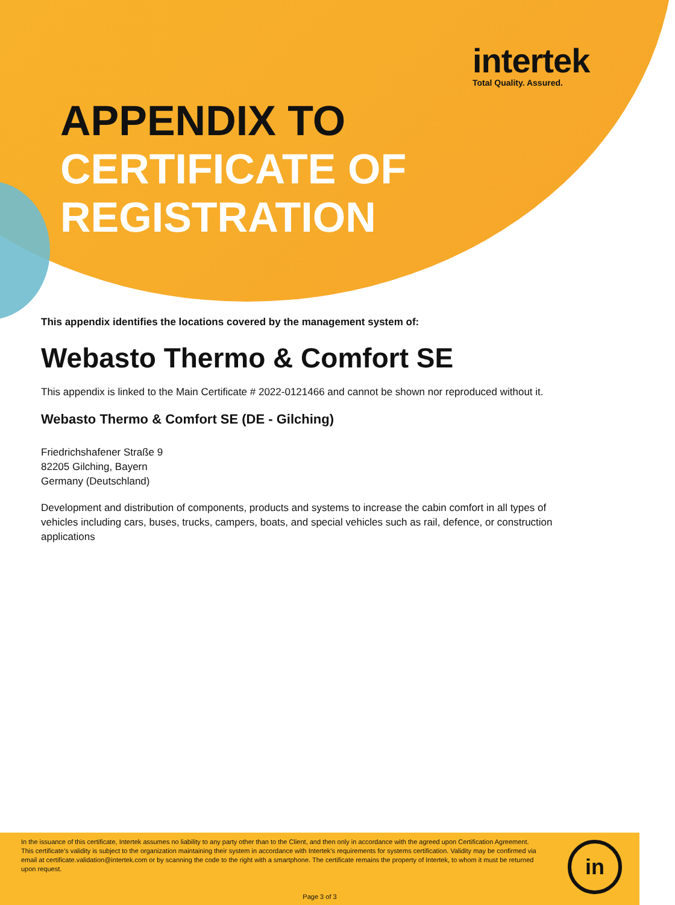intertek
Total Quality. Assured.
APPENDIX TO
CERTIFICATE OF
REGISTRATION
This appendix identifies the locations covered by the management system of:
Webasto Thermo & Comfort SE
This appendix is linked to the Main Certificate # 2022-0121466 and cannot be shown nor reproduced without it.
Webasto Thermo & Comfort SE (DE - Gilching)
Friedrichshafener Straße 9
82205 Gilching, Bayern
Germany (Deutschland)
Development and distribution of components, products and systems to increase the cabin comfort in all types of vehicles including cars, buses, trucks, campers, boats, and special vehicles such as rail, defence, or construction applications
In the issuance of this certificate, Intertek assumes no liability to any party other than to the Client, and then only in accordance with the agreed upon Certification Agreement. This certificate’s validity is subject to the organization maintaining their system in accordance with Intertek’s requirements for systems certification. Validity may be confirmed via email at certificate.validation@intertek.com or by scanning the code to the right with a smartphone. The certificate remains the property of Intertek, to whom it must be returned upon request.
in
Page 3 of 3